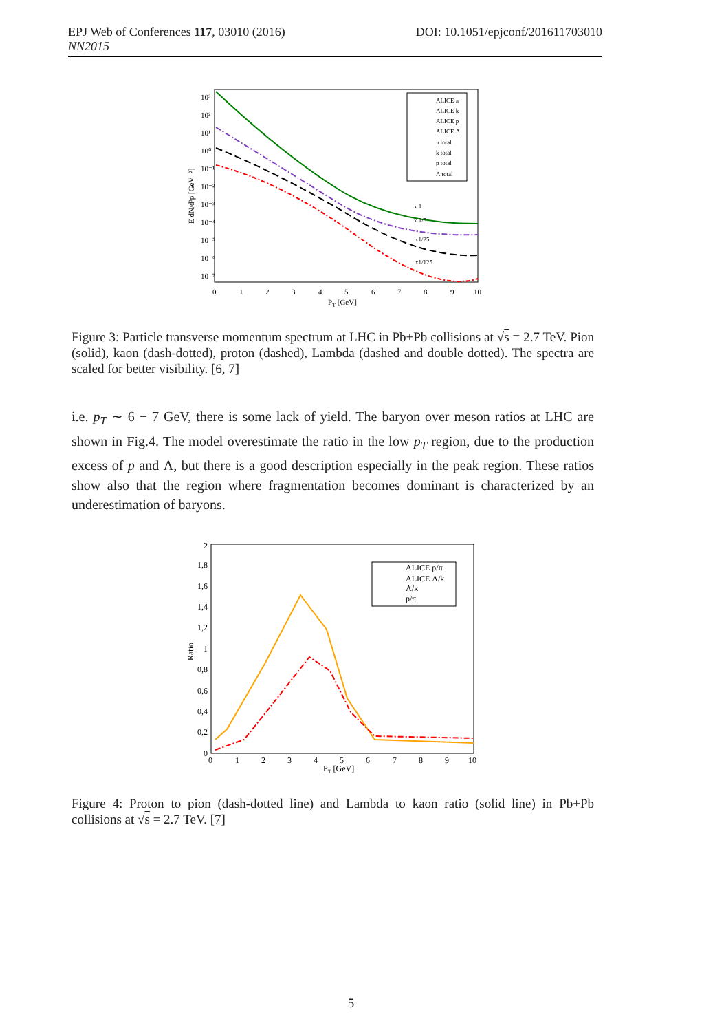DOI: 10.1051/epjconf/201611703010 EPJ Web of Conferences 117, 03010 (2016)
NN2015
E dN/d³p [GeV⁻²]
10³
10²
10¹
10⁰
10⁻¹
10⁻²
10⁻³
10⁻⁴
10⁻⁵
10⁻⁶
10⁻⁷
0
1
2
3
4
5
6
7
8
9
10
PT [GeV]
ALICE π
ALICE k
ALICE p
ALICE Λ
π total
k total
p total
Λ total
x 1
x 1/5
x1/25
x1/125
Figure 3: Particle transverse momentum spectrum at LHC in Pb+Pb collisions at √s = 2.7 TeV. Pion (solid), kaon (dash-dotted), proton (dashed), Lambda (dashed and double dotted). The spectra are scaled for better visibility. [6, 7]
i.e. p<sub>T</sub> ∼ 6 − 7 GeV, there is some lack of yield. The baryon over meson ratios at LHC are shown in Fig.4. The model overestimate the ratio in the low p<sub>T</sub> region, due to the production excess of p and Λ, but there is a good description especially in the peak region. These ratios show also that the region where fragmentation becomes dominant is characterized by an underestimation of baryons.
Ratio
2
1,8
1,6
1,4
1,2
1
0,8
0,6
0,4
0,2
0
0
1
2
3
4
5
6
7
8
9
10
PT [GeV]
ALICE p/π
ALICE Λ/k
Λ/k
p/π
Figure 4: Proton to pion (dash-dotted line) and Lambda to kaon ratio (solid line) in Pb+Pb collisions at √s = 2.7 TeV. [7]
5